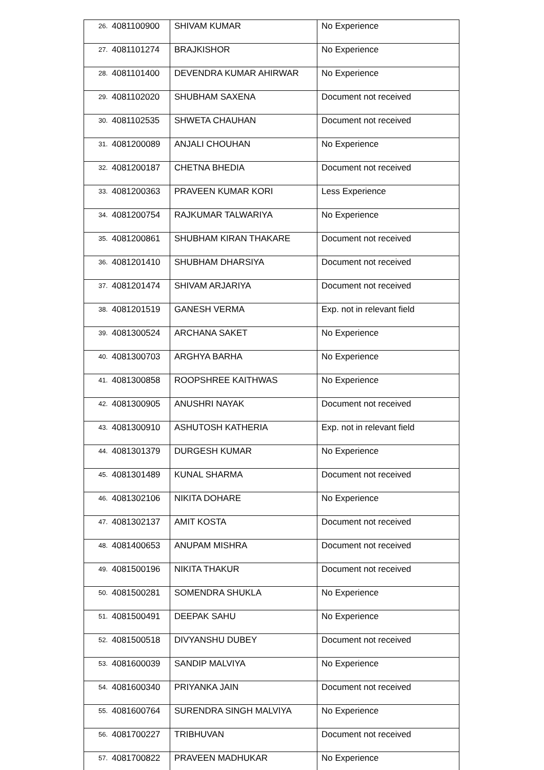| 26. | 4081100900 | SHIVAM KUMAR | No Experience |
| 27. | 4081101274 | BRAJKISHOR | No Experience |
| 28. | 4081101400 | DEVENDRA KUMAR AHIRWAR | No Experience |
| 29. | 4081102020 | SHUBHAM SAXENA | Document not received |
| 30. | 4081102535 | SHWETA CHAUHAN | Document not received |
| 31. | 4081200089 | ANJALI CHOUHAN | No Experience |
| 32. | 4081200187 | CHETNA BHEDIA | Document not received |
| 33. | 4081200363 | PRAVEEN KUMAR KORI | Less Experience |
| 34. | 4081200754 | RAJKUMAR TALWARIYA | No Experience |
| 35. | 4081200861 | SHUBHAM KIRAN THAKARE | Document not received |
| 36. | 4081201410 | SHUBHAM DHARSIYA | Document not received |
| 37. | 4081201474 | SHIVAM ARJARIYA | Document not received |
| 38. | 4081201519 | GANESH VERMA | Exp. not in relevant field |
| 39. | 4081300524 | ARCHANA SAKET | No Experience |
| 40. | 4081300703 | ARGHYA BARHA | No Experience |
| 41. | 4081300858 | ROOPSHREE KAITHWAS | No Experience |
| 42. | 4081300905 | ANUSHRI NAYAK | Document not received |
| 43. | 4081300910 | ASHUTOSH KATHERIA | Exp. not in relevant field |
| 44. | 4081301379 | DURGESH KUMAR | No Experience |
| 45. | 4081301489 | KUNAL SHARMA | Document not received |
| 46. | 4081302106 | NIKITA DOHARE | No Experience |
| 47. | 4081302137 | AMIT KOSTA | Document not received |
| 48. | 4081400653 | ANUPAM MISHRA | Document not received |
| 49. | 4081500196 | NIKITA THAKUR | Document not received |
| 50. | 4081500281 | SOMENDRA SHUKLA | No Experience |
| 51. | 4081500491 | DEEPAK SAHU | No Experience |
| 52. | 4081500518 | DIVYANSHU DUBEY | Document not received |
| 53. | 4081600039 | SANDIP MALVIYA | No Experience |
| 54. | 4081600340 | PRIYANKA JAIN | Document not received |
| 55. | 4081600764 | SURENDRA SINGH MALVIYA | No Experience |
| 56. | 4081700227 | TRIBHUVAN | Document not received |
| 57. | 4081700822 | PRAVEEN MADHUKAR | No Experience |